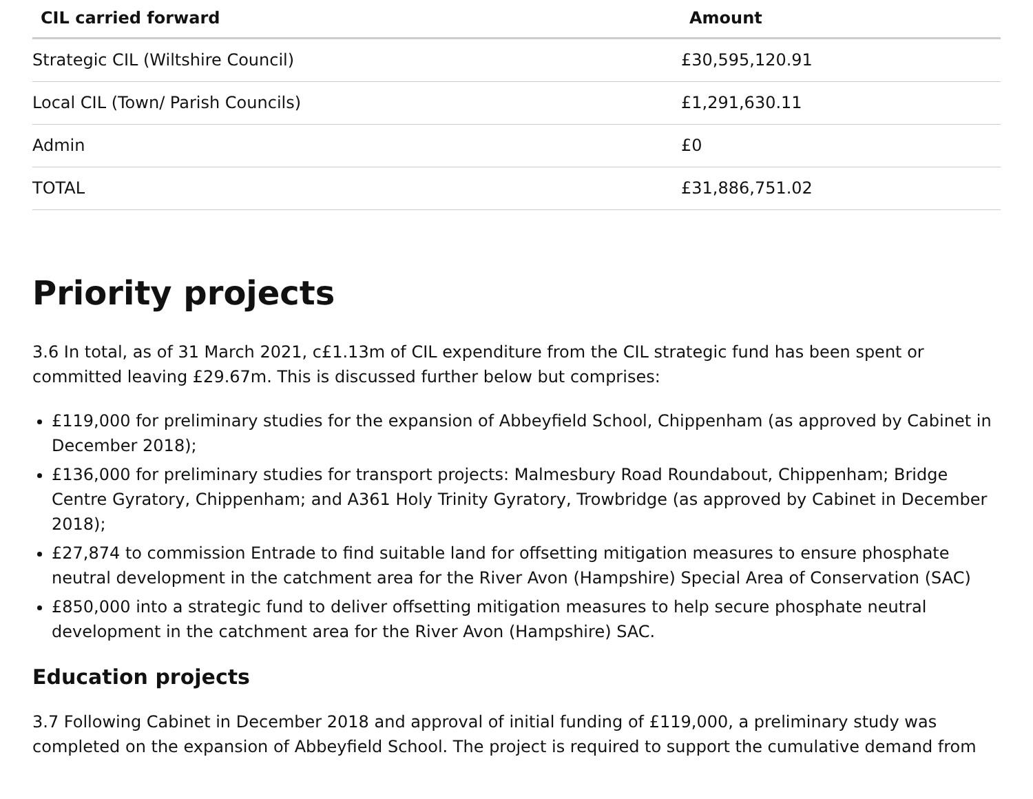| CIL carried forward | Amount |
| --- | --- |
| Strategic CIL (Wiltshire Council) | £30,595,120.91 |
| Local CIL (Town/ Parish Councils) | £1,291,630.11 |
| Admin | £0 |
| TOTAL | £31,886,751.02 |
Priority projects
3.6 In total, as of 31 March 2021, c£1.13m of CIL expenditure from the CIL strategic fund has been spent or committed leaving £29.67m. This is discussed further below but comprises:
£119,000 for preliminary studies for the expansion of Abbeyfield School, Chippenham (as approved by Cabinet in December 2018);
£136,000 for preliminary studies for transport projects: Malmesbury Road Roundabout, Chippenham; Bridge Centre Gyratory, Chippenham; and A361 Holy Trinity Gyratory, Trowbridge (as approved by Cabinet in December 2018);
£27,874 to commission Entrade to find suitable land for offsetting mitigation measures to ensure phosphate neutral development in the catchment area for the River Avon (Hampshire) Special Area of Conservation (SAC)
£850,000 into a strategic fund to deliver offsetting mitigation measures to help secure phosphate neutral development in the catchment area for the River Avon (Hampshire) SAC.
Education projects
3.7 Following Cabinet in December 2018 and approval of initial funding of £119,000, a preliminary study was completed on the expansion of Abbeyfield School. The project is required to support the cumulative demand from